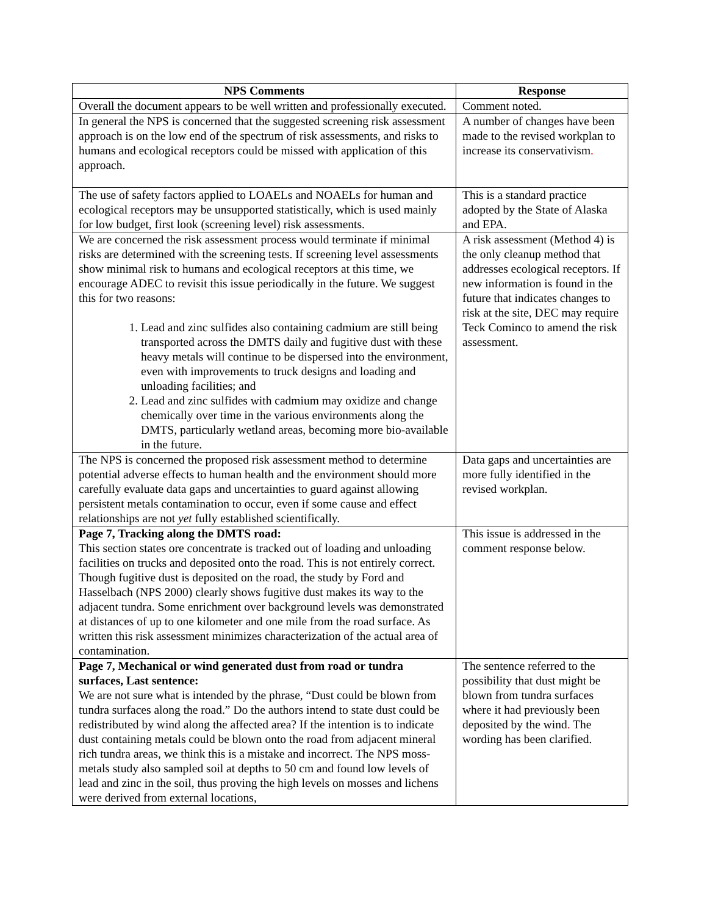| NPS Comments | Response |
| --- | --- |
| Overall the document appears to be well written and professionally executed. | Comment noted. |
| In general the NPS is concerned that the suggested screening risk assessment approach is on the low end of the spectrum of risk assessments, and risks to humans and ecological receptors could be missed with application of this approach. | A number of changes have been made to the revised workplan to increase its conservativism . |
| The use of safety factors applied to LOAELs and NOAELs for human and ecological receptors may be unsupported statistically, which is used mainly for low budget, first look (screening level) risk assessments. | This is a standard practice adopted by the State of Alaska and EPA. |
| We are concerned the risk assessment process would terminate if minimal risks are determined with the screening tests. If screening level assessments show minimal risk to humans and ecological receptors at this time, we encourage ADEC to revisit this issue periodically in the future. We suggest this for two reasons: 1. Lead and zinc sulfides also containing cadmium are still being transported across the DMTS daily and fugitive dust with these heavy metals will continue to be dispersed into the environment, even with improvements to truck designs and loading and unloading facilities; and 2. Lead and zinc sulfides with cadmium may oxidize and change chemically over time in the various environments along the DMTS, particularly wetland areas, becoming more bio-available in the future. | A risk assessment (Method 4) is the only cleanup method that addresses ecological receptors. If new information is found in the future that indicates changes to risk at the site, DEC may require Teck Cominco to amend the risk assessment. |
| The NPS is concerned the proposed risk assessment method to determine potential adverse effects to human health and the environment should more carefully evaluate data gaps and uncertainties to guard against allowing persistent metals contamination to occur, even if some cause and effect relationships are not yet fully established scientifically. | Data gaps and uncertainties are more fully identified in the revised workplan. |
| Page 7, Tracking along the DMTS road: This section states ore concentrate is tracked out of loading and unloading facilities on trucks and deposited onto the road. This is not entirely correct. Though fugitive dust is deposited on the road, the study by Ford and Hasselbach (NPS 2000) clearly shows fugitive dust makes its way to the adjacent tundra. Some enrichment over background levels was demonstrated at distances of up to one kilometer and one mile from the road surface. As written this risk assessment minimizes characterization of the actual area of contamination. | This issue is addressed in the comment response below. |
| Page 7, Mechanical or wind generated dust from road or tundra surfaces, Last sentence: We are not sure what is intended by the phrase, “Dust could be blown from tundra surfaces along the road.” Do the authors intend to state dust could be redistributed by wind along the affected area? If the intention is to indicate dust containing metals could be blown onto the road from adjacent mineral rich tundra areas, we think this is a mistake and incorrect. The NPS moss-metals study also sampled soil at depths to 50 cm and found low levels of lead and zinc in the soil, thus proving the high levels on mosses and lichens were derived from external locations, | The sentence referred to the possibility that dust might be blown from tundra surfaces where it had previously been deposited by the wind . The wording has been clarified. |